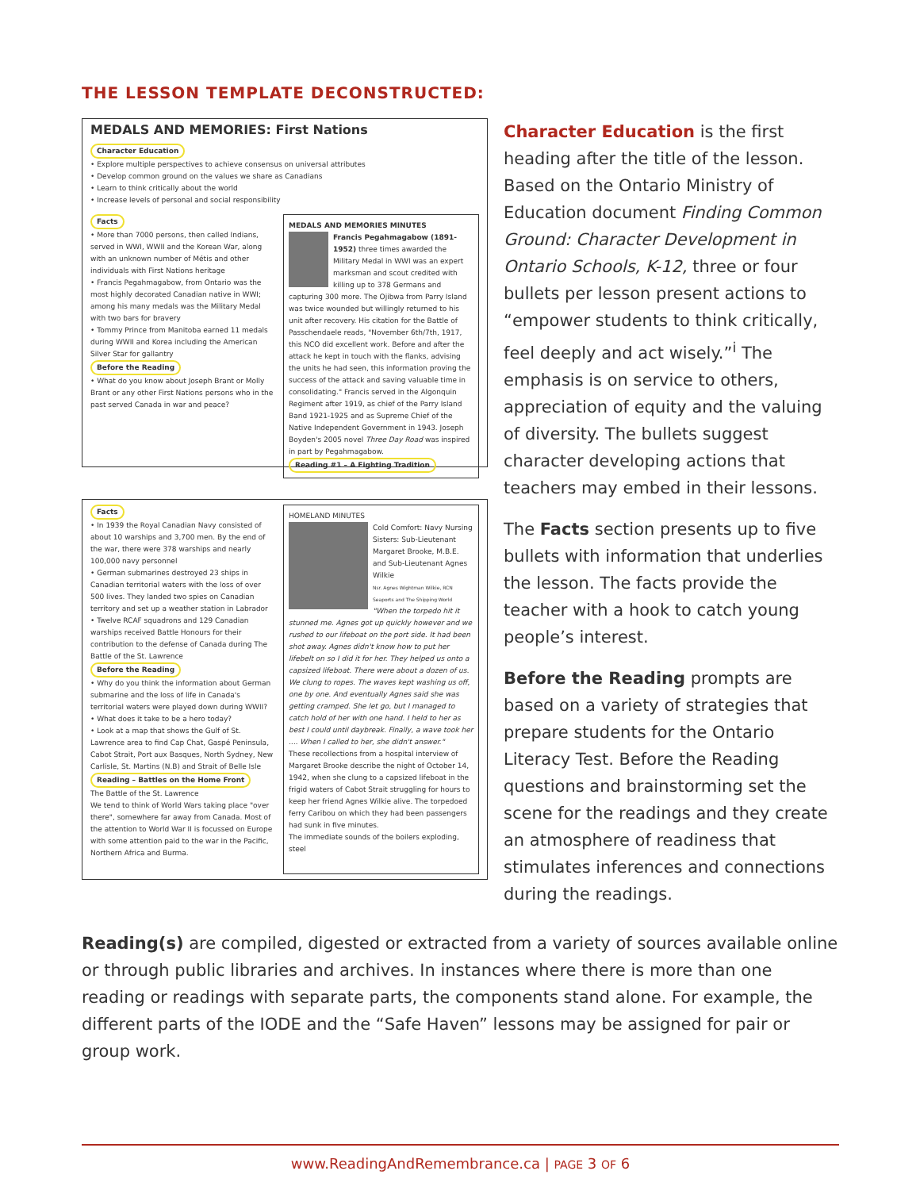THE LESSON TEMPLATE DECONSTRUCTED:
MEDALS AND MEMORIES: First Nations
Character Education
• Explore multiple perspectives to achieve consensus on universal attributes
• Develop common ground on the values we share as Canadians
• Learn to think critically about the world
• Increase levels of personal and social responsibility
Facts
• More than 7000 persons, then called Indians, served in WWI, WWII and the Korean War, along with an unknown number of Métis and other individuals with First Nations heritage
• Francis Pegahmagabow, from Ontario was the most highly decorated Canadian native in WWI; among his many medals was the Military Medal with two bars for bravery
• Tommy Prince from Manitoba earned 11 medals during WWII and Korea including the American Silver Star for gallantry
Before the Reading
• What do you know about Joseph Brant or Molly Brant or any other First Nations persons who in the past served Canada in war and peace?
MEDALS AND MEMORIES MINUTES
Francis Pegahmagabow (1891-1952) three times awarded the Military Medal in WWI was an expert marksman and scout credited with killing up to 378 Germans and capturing 300 more. The Ojibwa from Parry Island was twice wounded but willingly returned to his unit after recovery. His citation for the Battle of Passchendaele reads, "November 6th/7th, 1917, this NCO did excellent work. Before and after the attack he kept in touch with the flanks, advising the units he had seen, this information proving the success of the attack and saving valuable time in consolidating." Francis served in the Algonquin Regiment after 1919, as chief of the Parry Island Band 1921-1925 and as Supreme Chief of the Native Independent Government in 1943. Joseph Boyden's 2005 novel Three Day Road was inspired in part by Pegahmagabow.
Reading #1 – A Fighting Tradition
Facts
• In 1939 the Royal Canadian Navy consisted of about 10 warships and 3,700 men. By the end of the war, there were 378 warships and nearly 100,000 navy personnel
• German submarines destroyed 23 ships in Canadian territorial waters with the loss of over 500 lives. They landed two spies on Canadian territory and set up a weather station in Labrador
• Twelve RCAF squadrons and 129 Canadian warships received Battle Honours for their contribution to the defense of Canada during The Battle of the St. Lawrence
Before the Reading
• Why do you think the information about German submarine and the loss of life in Canada's territorial waters were played down during WWII?
• What does it take to be a hero today?
• Look at a map that shows the Gulf of St. Lawrence area to find Cap Chat, Gaspé Peninsula, Cabot Strait, Port aux Basques, North Sydney, New Carlisle, St. Martins (N.B) and Strait of Belle Isle
Reading – Battles on the Home Front
The Battle of the St. Lawrence
We tend to think of World Wars taking place "over there", somewhere far away from Canada. Most of the attention to World War II is focussed on Europe with some attention paid to the war in the Pacific, Northern Africa and Burma.
HOMELAND MINUTES
Cold Comfort: Navy Nursing Sisters: Sub-Lieutenant Margaret Brooke, M.B.E. and Sub-Lieutenant Agnes Wilkie
Nsr. Agnes Wightman Wilkie, RCN Seaports and The Shipping World
"When the torpedo hit it stunned me. Agnes got up quickly however and we rushed to our lifeboat on the port side. It had been shot away. Agnes didn't know how to put her lifebelt on so I did it for her. They helped us onto a capsized lifeboat. There were about a dozen of us. We clung to ropes. The waves kept washing us off, one by one. And eventually Agnes said she was getting cramped. She let go, but I managed to catch hold of her with one hand. I held to her as best I could until daybreak. Finally, a wave took her .... When I called to her, she didn't answer."
These recollections from a hospital interview of Margaret Brooke describe the night of October 14, 1942, when she clung to a capsized lifeboat in the frigid waters of Cabot Strait struggling for hours to keep her friend Agnes Wilkie alive. The torpedoed ferry Caribou on which they had been passengers had sunk in five minutes.
The immediate sounds of the boilers exploding, steel
Character Education is the first heading after the title of the lesson. Based on the Ontario Ministry of Education document Finding Common Ground: Character Development in Ontario Schools, K-12, three or four bullets per lesson present actions to “empower students to think critically, feel deeply and act wisely.”<sup>i</sup> The emphasis is on service to others, appreciation of equity and the valuing of diversity. The bullets suggest character developing actions that teachers may embed in their lessons.
The Facts section presents up to five bullets with information that underlies the lesson. The facts provide the teacher with a hook to catch young people’s interest.
Before the Reading prompts are based on a variety of strategies that prepare students for the Ontario Literacy Test. Before the Reading questions and brainstorming set the scene for the readings and they create an atmosphere of readiness that stimulates inferences and connections during the readings.
Reading(s) are compiled, digested or extracted from a variety of sources available online or through public libraries and archives. In instances where there is more than one reading or readings with separate parts, the components stand alone. For example, the different parts of the IODE and the “Safe Haven” lessons may be assigned for pair or group work.
www.ReadingAndRemembrance.ca | PAGE 3 OF 6